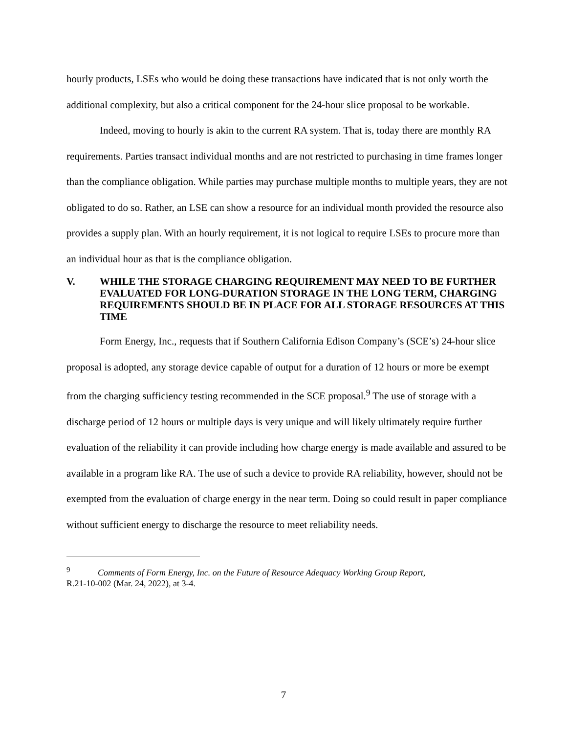hourly products, LSEs who would be doing these transactions have indicated that is not only worth the additional complexity, but also a critical component for the 24-hour slice proposal to be workable.
Indeed, moving to hourly is akin to the current RA system. That is, today there are monthly RA requirements. Parties transact individual months and are not restricted to purchasing in time frames longer than the compliance obligation. While parties may purchase multiple months to multiple years, they are not obligated to do so. Rather, an LSE can show a resource for an individual month provided the resource also provides a supply plan. With an hourly requirement, it is not logical to require LSEs to procure more than an individual hour as that is the compliance obligation.
V. WHILE THE STORAGE CHARGING REQUIREMENT MAY NEED TO BE FURTHER EVALUATED FOR LONG-DURATION STORAGE IN THE LONG TERM, CHARGING REQUIREMENTS SHOULD BE IN PLACE FOR ALL STORAGE RESOURCES AT THIS TIME
Form Energy, Inc., requests that if Southern California Edison Company’s (SCE’s) 24-hour slice proposal is adopted, any storage device capable of output for a duration of 12 hours or more be exempt from the charging sufficiency testing recommended in the SCE proposal.<sup>9</sup> The use of storage with a discharge period of 12 hours or multiple days is very unique and will likely ultimately require further evaluation of the reliability it can provide including how charge energy is made available and assured to be available in a program like RA. The use of such a device to provide RA reliability, however, should not be exempted from the evaluation of charge energy in the near term. Doing so could result in paper compliance without sufficient energy to discharge the resource to meet reliability needs.
<sup>9</sup> Comments of Form Energy, Inc. on the Future of Resource Adequacy Working Group Report,
R.21-10-002 (Mar. 24, 2022), at 3-4.
7